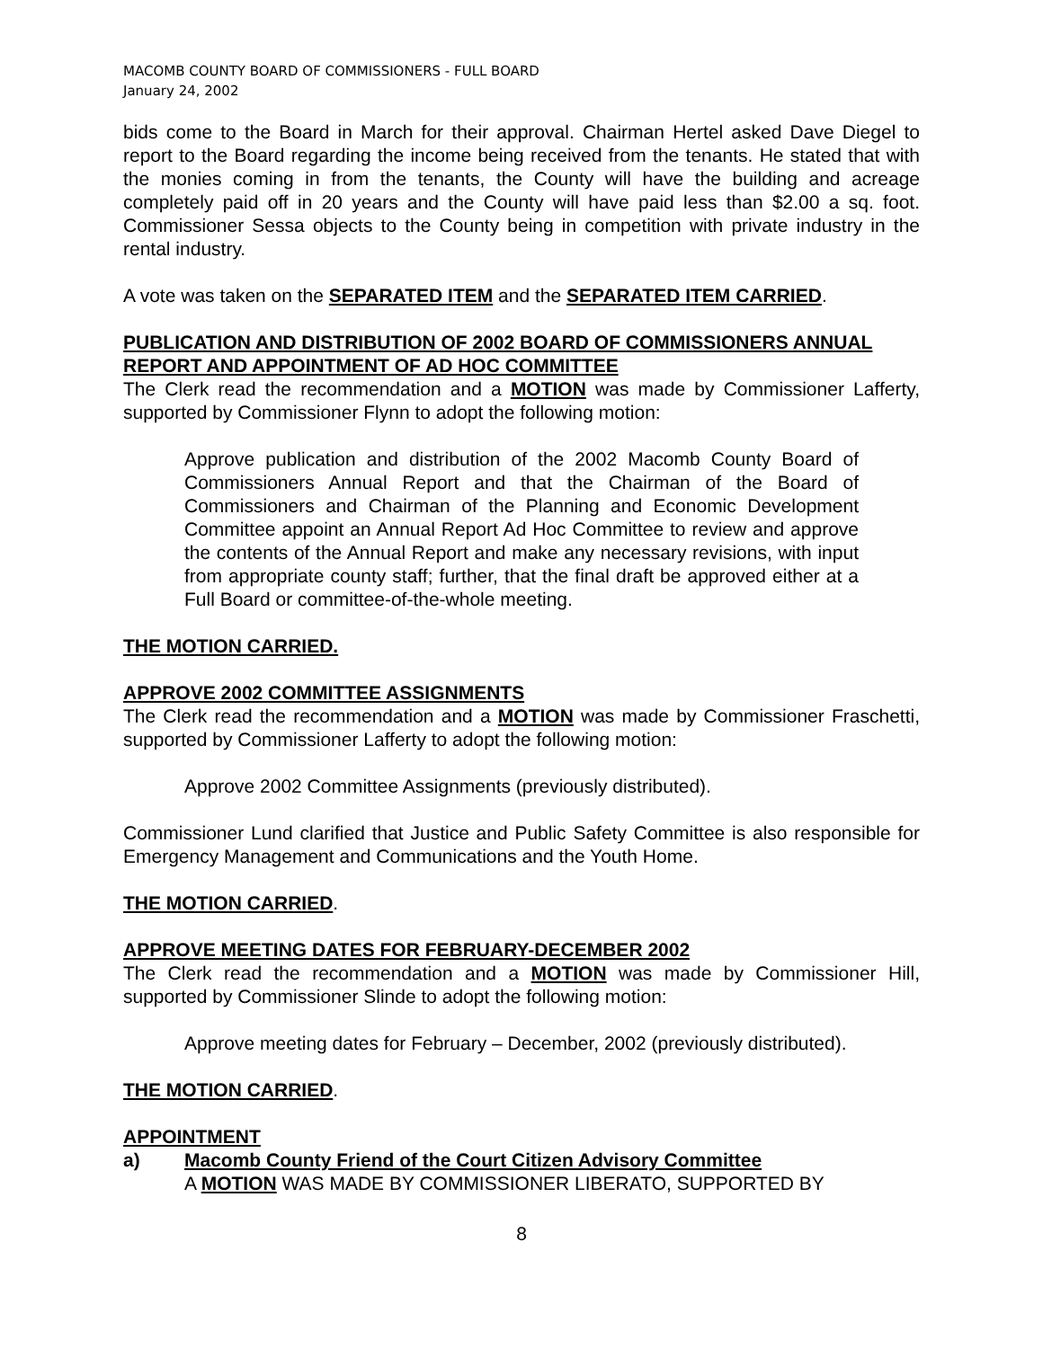MACOMB COUNTY BOARD OF COMMISSIONERS - FULL BOARD
January 24, 2002
bids come to the Board in March for their approval. Chairman Hertel asked Dave Diegel to report to the Board regarding the income being received from the tenants. He stated that with the monies coming in from the tenants, the County will have the building and acreage completely paid off in 20 years and the County will have paid less than $2.00 a sq. foot. Commissioner Sessa objects to the County being in competition with private industry in the rental industry.
A vote was taken on the SEPARATED ITEM and the SEPARATED ITEM CARRIED.
PUBLICATION AND DISTRIBUTION OF 2002 BOARD OF COMMISSIONERS ANNUAL REPORT AND APPOINTMENT OF AD HOC COMMITTEE
The Clerk read the recommendation and a MOTION was made by Commissioner Lafferty, supported by Commissioner Flynn to adopt the following motion:
Approve publication and distribution of the 2002 Macomb County Board of Commissioners Annual Report and that the Chairman of the Board of Commissioners and Chairman of the Planning and Economic Development Committee appoint an Annual Report Ad Hoc Committee to review and approve the contents of the Annual Report and make any necessary revisions, with input from appropriate county staff; further, that the final draft be approved either at a Full Board or committee-of-the-whole meeting.
THE MOTION CARRIED.
APPROVE 2002 COMMITTEE ASSIGNMENTS
The Clerk read the recommendation and a MOTION was made by Commissioner Fraschetti, supported by Commissioner Lafferty to adopt the following motion:
Approve 2002 Committee Assignments (previously distributed).
Commissioner Lund clarified that Justice and Public Safety Committee is also responsible for Emergency Management and Communications and the Youth Home.
THE MOTION CARRIED.
APPROVE MEETING DATES FOR FEBRUARY-DECEMBER 2002
The Clerk read the recommendation and a MOTION was made by Commissioner Hill, supported by Commissioner Slinde to adopt the following motion:
Approve meeting dates for February – December, 2002 (previously distributed).
THE MOTION CARRIED.
APPOINTMENT
a) Macomb County Friend of the Court Citizen Advisory Committee
A MOTION WAS MADE BY COMMISSIONER LIBERATO, SUPPORTED BY
8